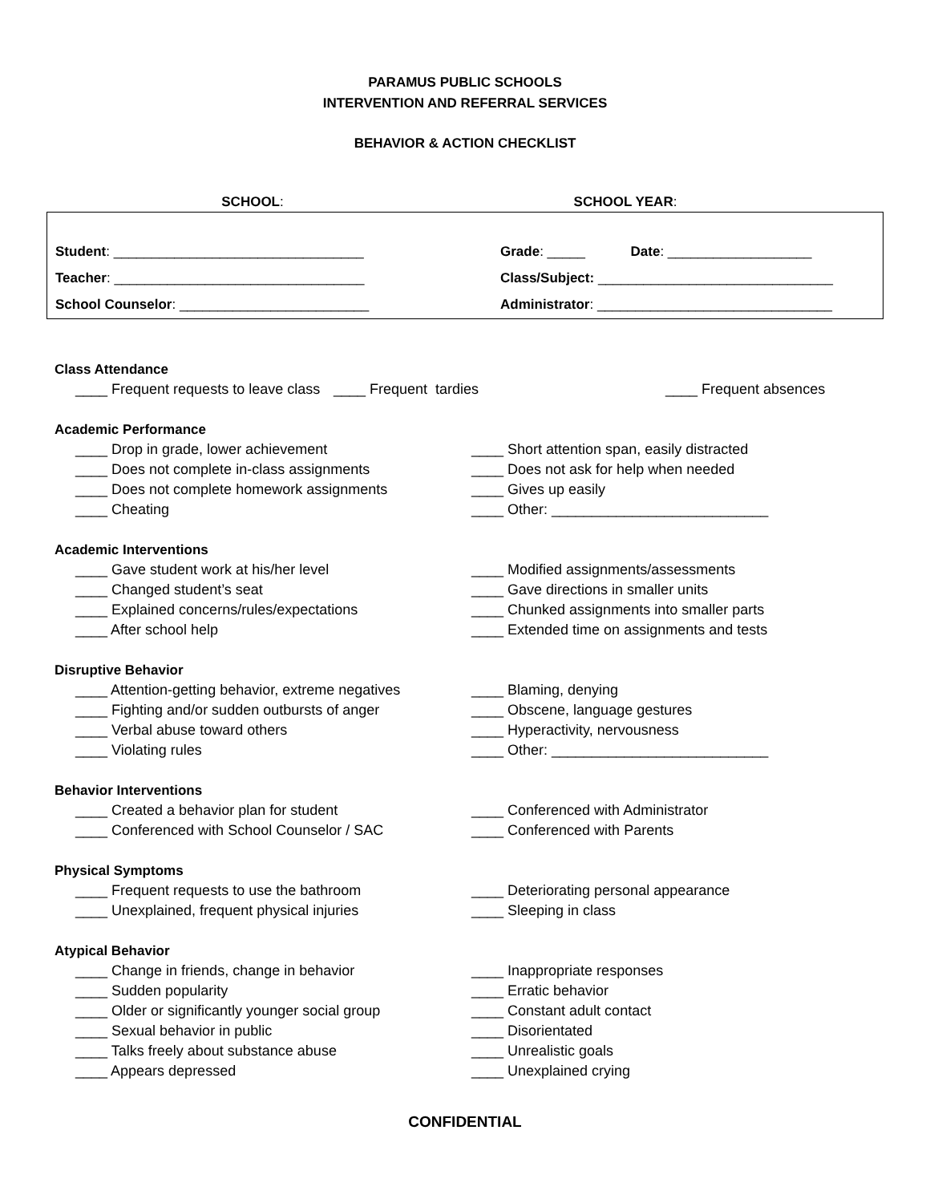PARAMUS PUBLIC SCHOOLS
INTERVENTION AND REFERRAL SERVICES
BEHAVIOR & ACTION CHECKLIST
SCHOOL: SCHOOL YEAR:
Student: _________________________________ Grade: _____ Date: ___________________
Teacher: _________________________________ Class/Subject: _______________________________
School Counselor: _________________________ Administrator: _______________________________
Class Attendance
____ Frequent requests to leave class ____ Frequent tardies ____ Frequent absences
Academic Performance
____ Drop in grade, lower achievement ____ Short attention span, easily distracted
____ Does not complete in-class assignments ____ Does not ask for help when needed
____ Does not complete homework assignments ____ Gives up easily
____ Cheating ____ Other: ___________________________
Academic Interventions
____ Gave student work at his/her level ____ Modified assignments/assessments
____ Changed student’s seat ____ Gave directions in smaller units
____ Explained concerns/rules/expectations ____ Chunked assignments into smaller parts
____ After school help ____ Extended time on assignments and tests
Disruptive Behavior
____ Attention-getting behavior, extreme negatives ____ Blaming, denying
____ Fighting and/or sudden outbursts of anger ____ Obscene, language gestures
____ Verbal abuse toward others ____ Hyperactivity, nervousness
____ Violating rules ____ Other: ___________________________
Behavior Interventions
____ Created a behavior plan for student ____ Conferenced with Administrator
____ Conferenced with School Counselor / SAC ____ Conferenced with Parents
Physical Symptoms
____ Frequent requests to use the bathroom ____ Deteriorating personal appearance
____ Unexplained, frequent physical injuries ____ Sleeping in class
Atypical Behavior
____ Change in friends, change in behavior ____ Inappropriate responses
____ Sudden popularity ____ Erratic behavior
____ Older or significantly younger social group ____ Constant adult contact
____ Sexual behavior in public ____ Disorientated
____ Talks freely about substance abuse ____ Unrealistic goals
____ Appears depressed ____ Unexplained crying
CONFIDENTIAL